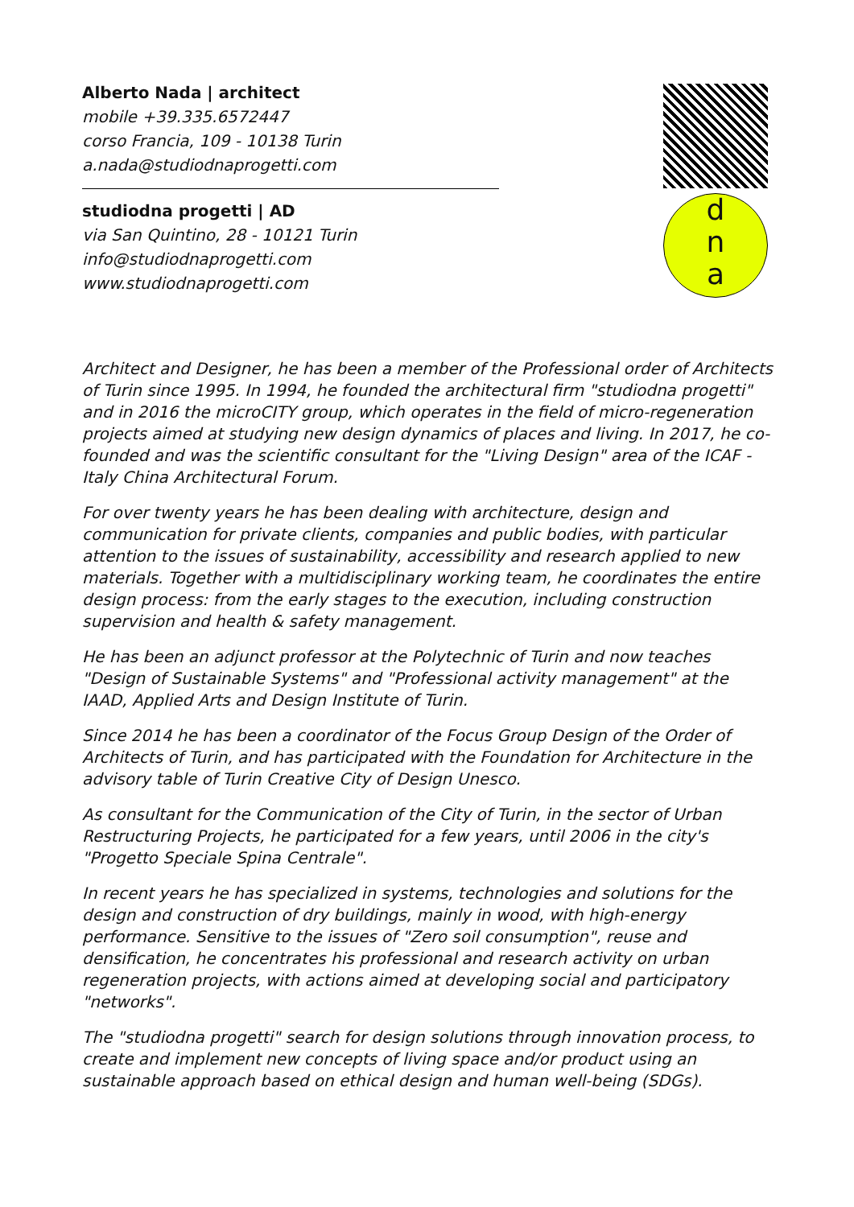Alberto Nada | architect
mobile +39.335.6572447
corso Francia, 109 - 10138 Turin
a.nada@studiodnaprogetti.com
studiodna progetti | AD
via San Quintino, 28 - 10121 Turin
info@studiodnaprogetti.com
www.studiodnaprogetti.com
d
n
a
Architect and Designer, he has been a member of the Professional order of Architects of Turin since 1995. In 1994, he founded the architectural firm "studiodna progetti" and in 2016 the microCITY group, which operates in the field of micro-regeneration projects aimed at studying new design dynamics of places and living. In 2017, he co-founded and was the scientific consultant for the "Living Design" area of the ICAF - Italy China Architectural Forum.
For over twenty years he has been dealing with architecture, design and communication for private clients, companies and public bodies, with particular attention to the issues of sustainability, accessibility and research applied to new materials. Together with a multidisciplinary working team, he coordinates the entire design process: from the early stages to the execution, including construction supervision and health & safety management.
He has been an adjunct professor at the Polytechnic of Turin and now teaches "Design of Sustainable Systems" and "Professional activity management" at the IAAD, Applied Arts and Design Institute of Turin.
Since 2014 he has been a coordinator of the Focus Group Design of the Order of Architects of Turin, and has participated with the Foundation for Architecture in the advisory table of Turin Creative City of Design Unesco.
As consultant for the Communication of the City of Turin, in the sector of Urban Restructuring Projects, he participated for a few years, until 2006 in the city's "Progetto Speciale Spina Centrale".
In recent years he has specialized in systems, technologies and solutions for the design and construction of dry buildings, mainly in wood, with high-energy performance. Sensitive to the issues of "Zero soil consumption", reuse and densification, he concentrates his professional and research activity on urban regeneration projects, with actions aimed at developing social and participatory "networks".
The "studiodna progetti" search for design solutions through innovation process, to create and implement new concepts of living space and/or product using an sustainable approach based on ethical design and human well-being (SDGs).